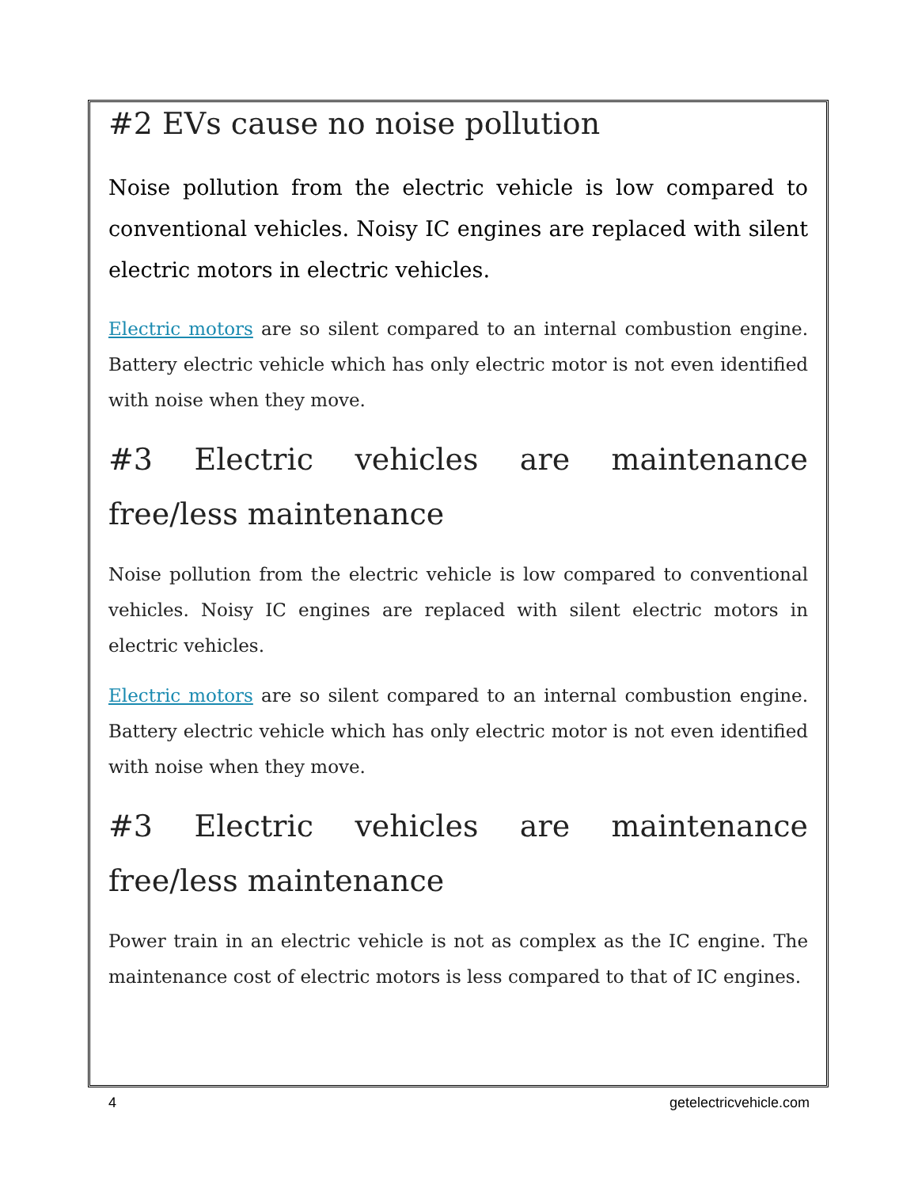#2 EVs cause no noise pollution
Noise pollution from the electric vehicle is low compared to conventional vehicles. Noisy IC engines are replaced with silent electric motors in electric vehicles.
Electric motors are so silent compared to an internal combustion engine. Battery electric vehicle which has only electric motor is not even identified with noise when they move.
#3 Electric vehicles are maintenance free/less maintenance
Noise pollution from the electric vehicle is low compared to conventional vehicles. Noisy IC engines are replaced with silent electric motors in electric vehicles.
Electric motors are so silent compared to an internal combustion engine. Battery electric vehicle which has only electric motor is not even identified with noise when they move.
#3 Electric vehicles are maintenance free/less maintenance
Power train in an electric vehicle is not as complex as the IC engine. The maintenance cost of electric motors is less compared to that of IC engines.
4 getelectricvehicle.com